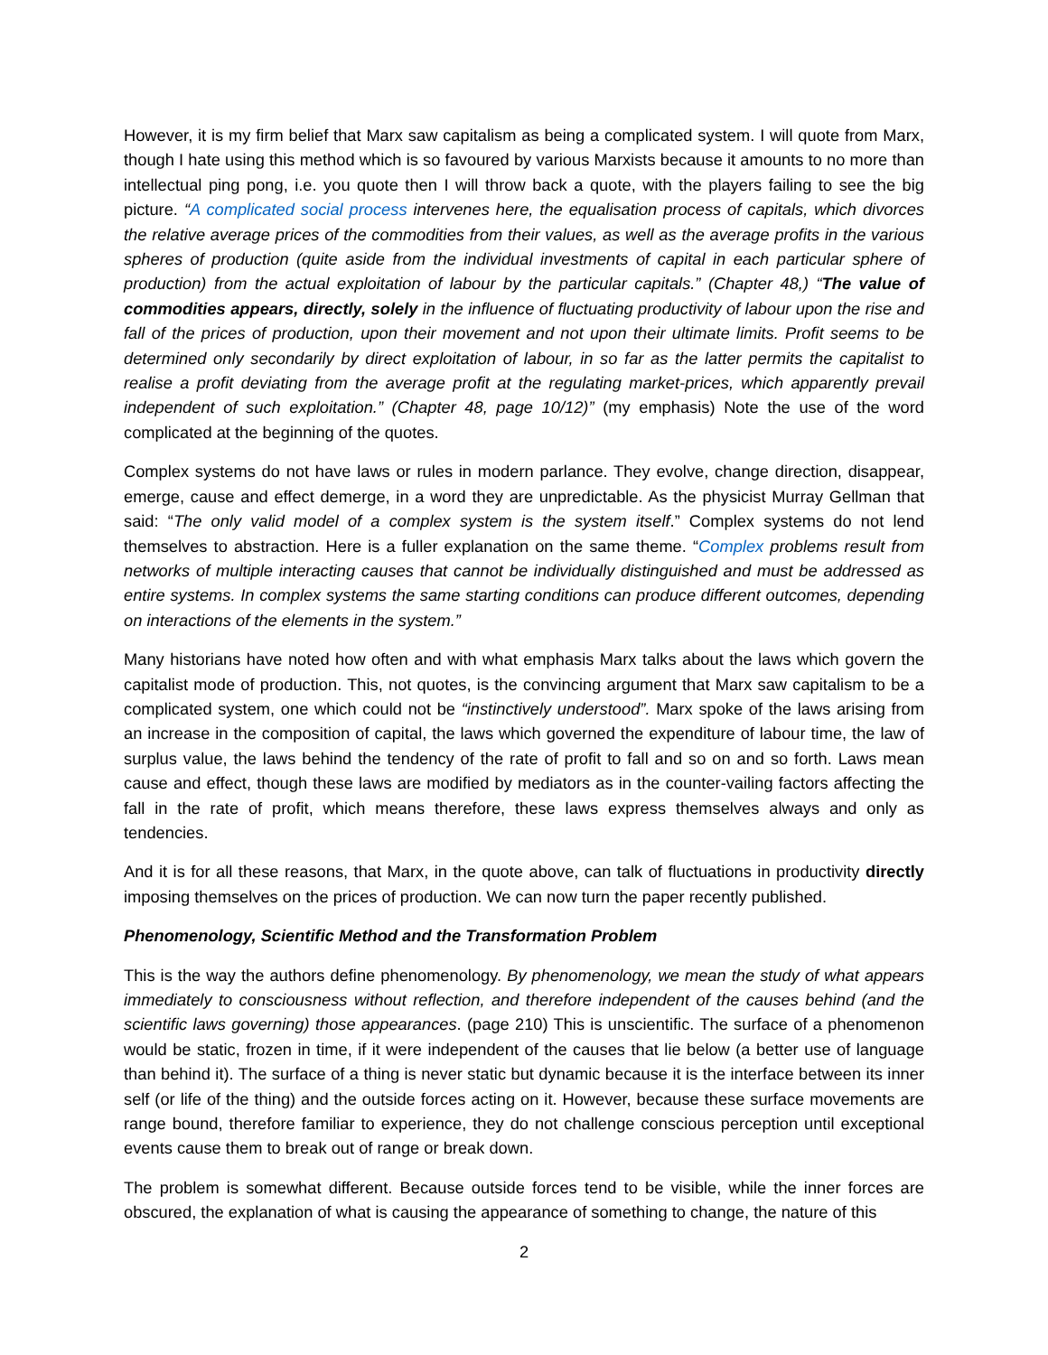However, it is my firm belief that Marx saw capitalism as being a complicated system. I will quote from Marx, though I hate using this method which is so favoured by various Marxists because it amounts to no more than intellectual ping pong, i.e. you quote then I will throw back a quote, with the players failing to see the big picture. “A complicated social process intervenes here, the equalisation process of capitals, which divorces the relative average prices of the commodities from their values, as well as the average profits in the various spheres of production (quite aside from the individual investments of capital in each particular sphere of production) from the actual exploitation of labour by the particular capitals.” (Chapter 48,) “The value of commodities appears, directly, solely in the influence of fluctuating productivity of labour upon the rise and fall of the prices of production, upon their movement and not upon their ultimate limits. Profit seems to be determined only secondarily by direct exploitation of labour, in so far as the latter permits the capitalist to realise a profit deviating from the average profit at the regulating market-prices, which apparently prevail independent of such exploitation.” (Chapter 48, page 10/12)” (my emphasis) Note the use of the word complicated at the beginning of the quotes.
Complex systems do not have laws or rules in modern parlance. They evolve, change direction, disappear, emerge, cause and effect demerge, in a word they are unpredictable. As the physicist Murray Gellman that said: “The only valid model of a complex system is the system itself.” Complex systems do not lend themselves to abstraction. Here is a fuller explanation on the same theme. “Complex problems result from networks of multiple interacting causes that cannot be individually distinguished and must be addressed as entire systems. In complex systems the same starting conditions can produce different outcomes, depending on interactions of the elements in the system.”
Many historians have noted how often and with what emphasis Marx talks about the laws which govern the capitalist mode of production. This, not quotes, is the convincing argument that Marx saw capitalism to be a complicated system, one which could not be “instinctively understood”. Marx spoke of the laws arising from an increase in the composition of capital, the laws which governed the expenditure of labour time, the law of surplus value, the laws behind the tendency of the rate of profit to fall and so on and so forth. Laws mean cause and effect, though these laws are modified by mediators as in the counter-vailing factors affecting the fall in the rate of profit, which means therefore, these laws express themselves always and only as tendencies.
And it is for all these reasons, that Marx, in the quote above, can talk of fluctuations in productivity directly imposing themselves on the prices of production. We can now turn the paper recently published.
Phenomenology, Scientific Method and the Transformation Problem
This is the way the authors define phenomenology. By phenomenology, we mean the study of what appears immediately to consciousness without reflection, and therefore independent of the causes behind (and the scientific laws governing) those appearances. (page 210) This is unscientific. The surface of a phenomenon would be static, frozen in time, if it were independent of the causes that lie below (a better use of language than behind it). The surface of a thing is never static but dynamic because it is the interface between its inner self (or life of the thing) and the outside forces acting on it. However, because these surface movements are range bound, therefore familiar to experience, they do not challenge conscious perception until exceptional events cause them to break out of range or break down.
The problem is somewhat different. Because outside forces tend to be visible, while the inner forces are obscured, the explanation of what is causing the appearance of something to change, the nature of this
2